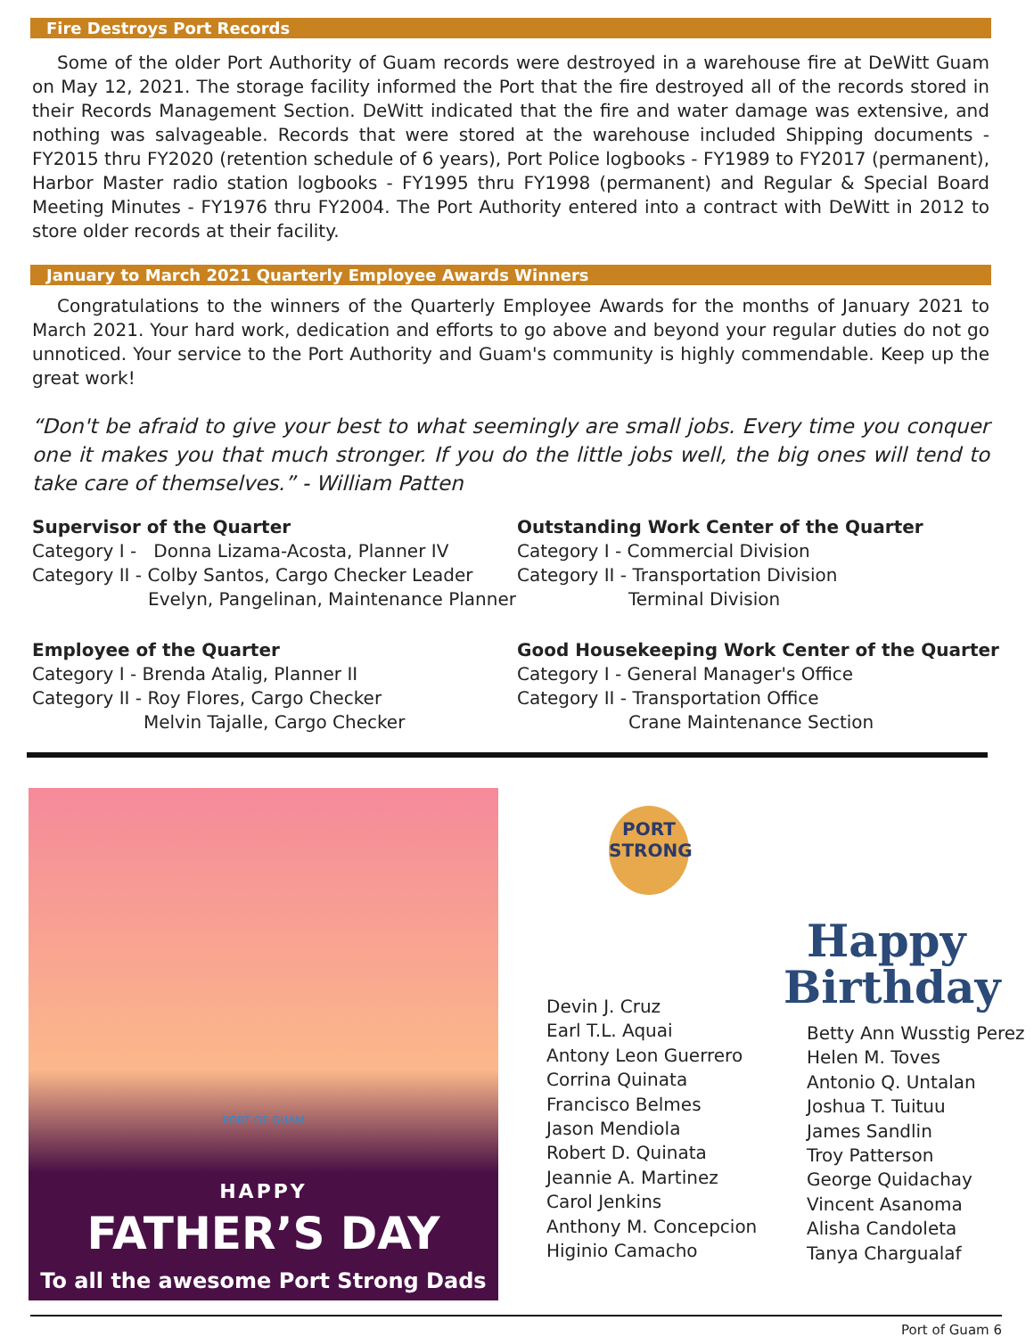Fire Destroys Port Records
Some of the older Port Authority of Guam records were destroyed in a warehouse fire at DeWitt Guam on May 12, 2021. The storage facility informed the Port that the fire destroyed all of the records stored in their Records Management Section. DeWitt indicated that the fire and water damage was extensive, and nothing was salvageable. Records that were stored at the warehouse included Shipping documents - FY2015 thru FY2020 (retention schedule of 6 years), Port Police logbooks - FY1989 to FY2017 (permanent), Harbor Master radio station logbooks - FY1995 thru FY1998 (permanent) and Regular & Special Board Meeting Minutes - FY1976 thru FY2004. The Port Authority entered into a contract with DeWitt in 2012 to store older records at their facility.
January to March 2021 Quarterly Employee Awards Winners
Congratulations to the winners of the Quarterly Employee Awards for the months of January 2021 to March 2021. Your hard work, dedication and efforts to go above and beyond your regular duties do not go unnoticed. Your service to the Port Authority and Guam's community is highly commendable. Keep up the great work!
“Don't be afraid to give your best to what seemingly are small jobs. Every time you conquer one it makes you that much stronger. If you do the little jobs well, the big ones will tend to take care of themselves.” - William Patten
Supervisor of the Quarter
Category I - Donna Lizama-Acosta, Planner IV
Category II - Colby Santos, Cargo Checker Leader
Evelyn, Pangelinan, Maintenance Planner
Employee of the Quarter
Category I - Brenda Atalig, Planner II
Category II - Roy Flores, Cargo Checker
Melvin Tajalle, Cargo Checker
Outstanding Work Center of the Quarter
Category I - Commercial Division
Category II - Transportation Division
Terminal Division
Good Housekeeping Work Center of the Quarter
Category I - General Manager's Office
Category II - Transportation Office
Crane Maintenance Section
PORT OF GUAM
HAPPY
FATHER’S DAY
To all the awesome Port Strong Dads
PORT STRONG
Devin J. Cruz
Earl T.L. Aquai
Antony Leon Guerrero
Corrina Quinata
Francisco Belmes
Jason Mendiola
Robert D. Quinata
Jeannie A. Martinez
Carol Jenkins
Anthony M. Concepcion
Higinio Camacho
Happy
Birthday
Betty Ann Wusstig Perez
Helen M. Toves
Antonio Q. Untalan
Joshua T. Tuituu
James Sandlin
Troy Patterson
George Quidachay
Vincent Asanoma
Alisha Candoleta
Tanya Chargualaf
Port of Guam 6